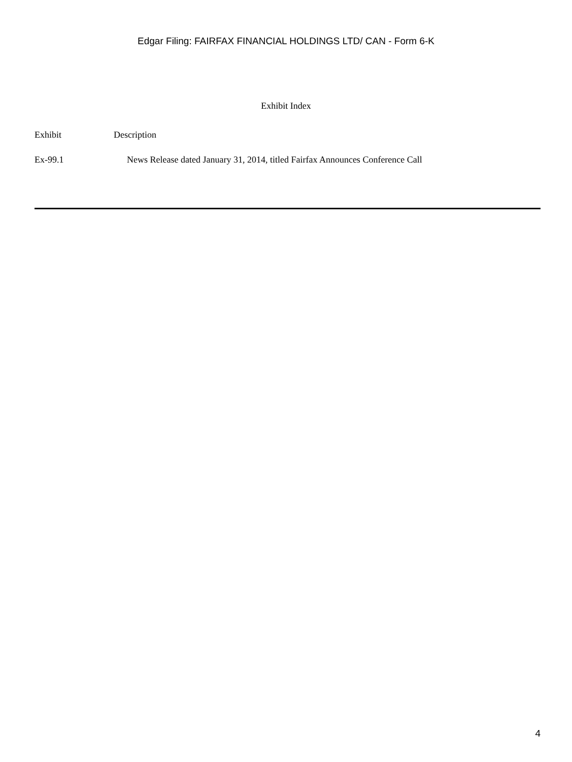Edgar Filing: FAIRFAX FINANCIAL HOLDINGS LTD/ CAN - Form 6-K
Exhibit Index
| Exhibit | Description |
| --- | --- |
| Ex-99.1 | News Release dated January 31, 2014, titled Fairfax Announces Conference Call |
4